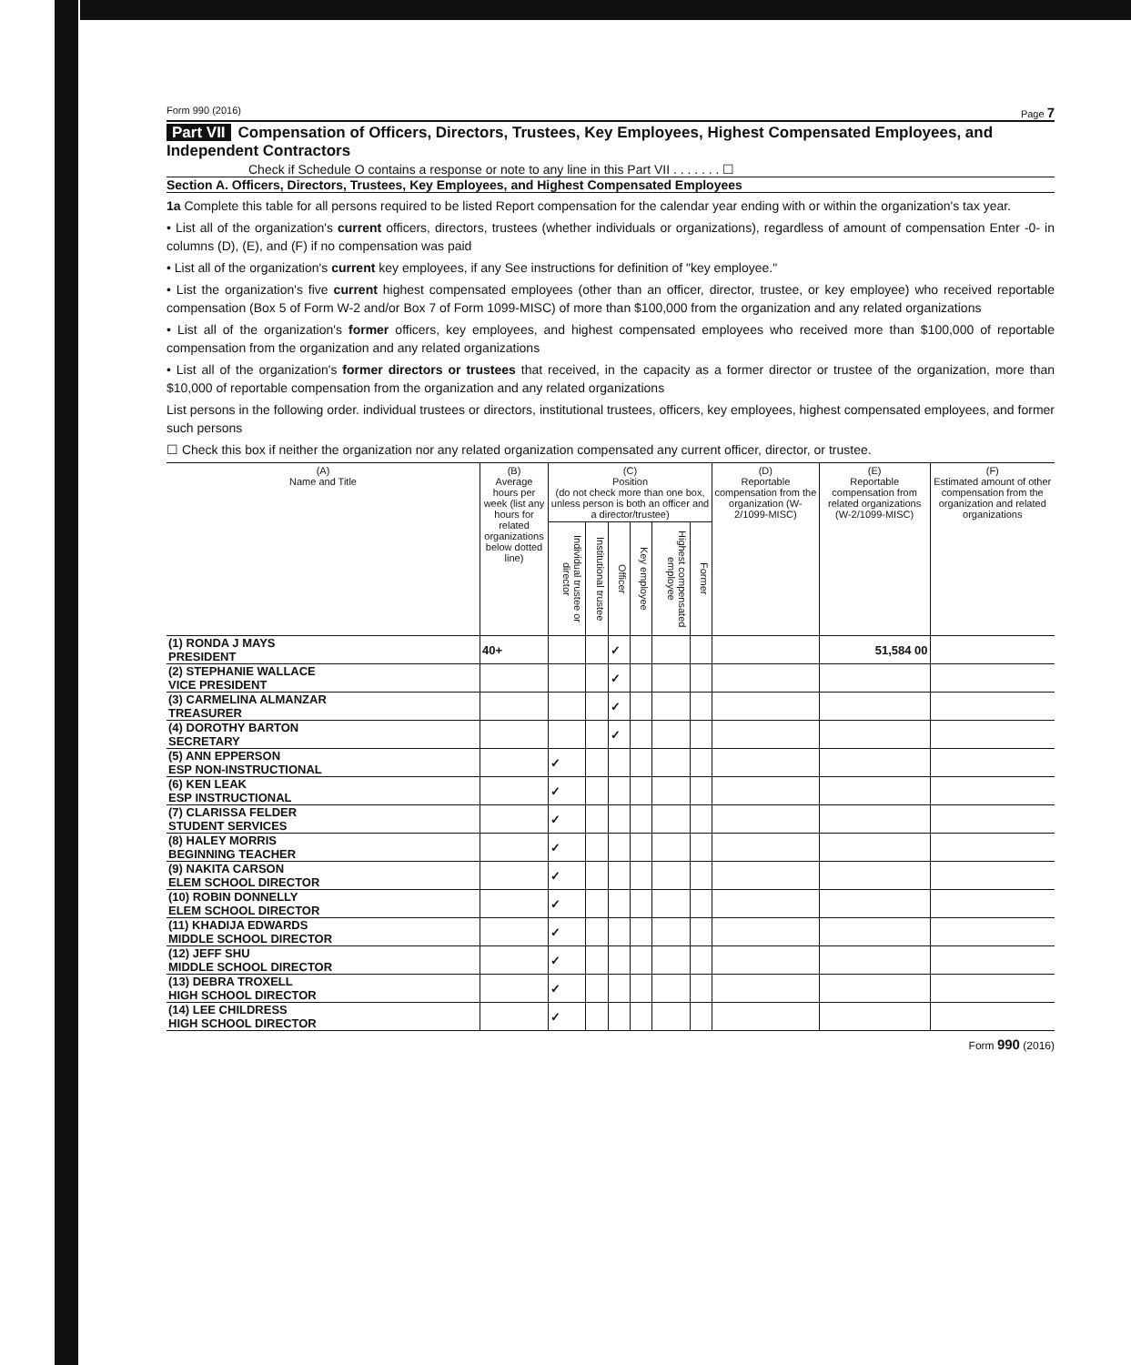Form 990 (2016) Page 7
Part VII Compensation of Officers, Directors, Trustees, Key Employees, Highest Compensated Employees, and Independent Contractors
Check if Schedule O contains a response or note to any line in this Part VII . . . . . . . ☐
Section A. Officers, Directors, Trustees, Key Employees, and Highest Compensated Employees
1a Complete this table for all persons required to be listed Report compensation for the calendar year ending with or within the organization's tax year.
• List all of the organization's current officers, directors, trustees (whether individuals or organizations), regardless of amount of compensation Enter -0- in columns (D), (E), and (F) if no compensation was paid
• List all of the organization's current key employees, if any See instructions for definition of "key employee."
• List the organization's five current highest compensated employees (other than an officer, director, trustee, or key employee) who received reportable compensation (Box 5 of Form W-2 and/or Box 7 of Form 1099-MISC) of more than $100,000 from the organization and any related organizations
• List all of the organization's former officers, key employees, and highest compensated employees who received more than $100,000 of reportable compensation from the organization and any related organizations
• List all of the organization's former directors or trustees that received, in the capacity as a former director or trustee of the organization, more than $10,000 of reportable compensation from the organization and any related organizations
List persons in the following order. individual trustees or directors, institutional trustees, officers, key employees, highest compensated employees, and former such persons
☐ Check this box if neither the organization nor any related organization compensated any current officer, director, or trustee.
| (A) Name and Title | (B) Average hours per week (list any hours for related organizations below dotted line) | (C) Position (do not check more than one box, unless person is both an officer and a director/trustee) | | | | | | (D) Reportable compensation from the organization (W-2/1099-MISC) | (E) Reportable compensation from related organizations (W-2/1099-MISC) | (F) Estimated amount of other compensation from the organization and related organizations |
| --- | --- | --- | --- | --- | --- | --- | --- | --- | --- | --- |
| | | Individual trustee or director | Institutional trustee | Officer | Key employee | Highest compensated employee | Former | | | |
| (1) RONDA J MAYS PRESIDENT | 40+ | | | ✓ | | | | | 51,584 00 | |
| (2) STEPHANIE WALLACE VICE PRESIDENT | | | | ✓ | | | | | | |
| (3) CARMELINA ALMANZAR TREASURER | | | | ✓ | | | | | | |
| (4) DOROTHY BARTON SECRETARY | | | | ✓ | | | | | | |
| (5) ANN EPPERSON ESP NON-INSTRUCTIONAL | | ✓ | | | | | | | | |
| (6) KEN LEAK ESP INSTRUCTIONAL | | ✓ | | | | | | | | |
| (7) CLARISSA FELDER STUDENT SERVICES | | ✓ | | | | | | | | |
| (8) HALEY MORRIS BEGINNING TEACHER | | ✓ | | | | | | | | |
| (9) NAKITA CARSON ELEM SCHOOL DIRECTOR | | ✓ | | | | | | | | |
| (10) ROBIN DONNELLY ELEM SCHOOL DIRECTOR | | ✓ | | | | | | | | |
| (11) KHADIJA EDWARDS MIDDLE SCHOOL DIRECTOR | | ✓ | | | | | | | | |
| (12) JEFF SHU MIDDLE SCHOOL DIRECTOR | | ✓ | | | | | | | | |
| (13) DEBRA TROXELL HIGH SCHOOL DIRECTOR | | ✓ | | | | | | | | |
| (14) LEE CHILDRESS HIGH SCHOOL DIRECTOR | | ✓ | | | | | | | | |
Form 990 (2016)